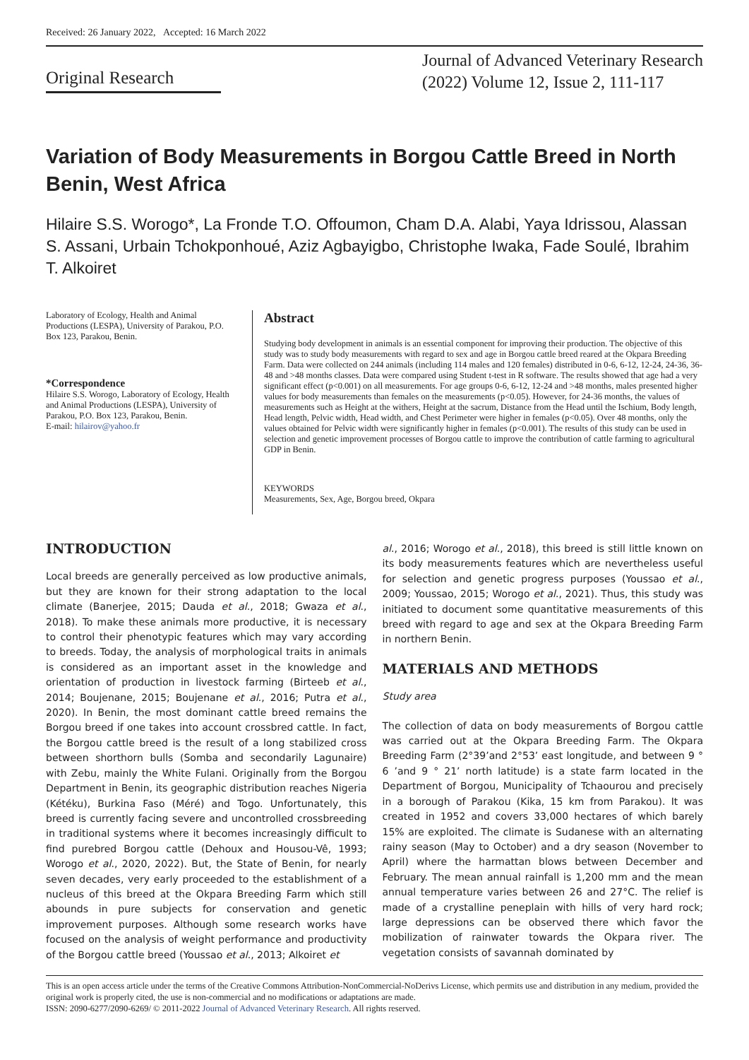Received: 26 January 2022, Accepted: 16 March 2022
Original Research
Journal of Advanced Veterinary Research
(2022) Volume 12, Issue 2, 111-117
Variation of Body Measurements in Borgou Cattle Breed in North Benin, West Africa
Hilaire S.S. Worogo*, La Fronde T.O. Offoumon, Cham D.A. Alabi, Yaya Idrissou, Alassan S. Assani, Urbain Tchokponhoué, Aziz Agbayigbo, Christophe Iwaka, Fade Soulé, Ibrahim T. Alkoiret
Laboratory of Ecology, Health and Animal Productions (LESPA), University of Parakou, P.O. Box 123, Parakou, Benin.
*Correspondence
Hilaire S.S. Worogo, Laboratory of Ecology, Health and Animal Productions (LESPA), University of Parakou, P.O. Box 123, Parakou, Benin.
E-mail: hilairov@yahoo.fr
Abstract
Studying body development in animals is an essential component for improving their production. The objective of this study was to study body measurements with regard to sex and age in Borgou cattle breed reared at the Okpara Breeding Farm. Data were collected on 244 animals (including 114 males and 120 females) distributed in 0-6, 6-12, 12-24, 24-36, 36-48 and >48 months classes. Data were compared using Student t-test in R software. The results showed that age had a very significant effect (p<0.001) on all measurements. For age groups 0-6, 6-12, 12-24 and >48 months, males presented higher values for body measurements than females on the measurements (p<0.05). However, for 24-36 months, the values of measurements such as Height at the withers, Height at the sacrum, Distance from the Head until the Ischium, Body length, Head length, Pelvic width, Head width, and Chest Perimeter were higher in females (p<0.05). Over 48 months, only the values obtained for Pelvic width were significantly higher in females (p<0.001). The results of this study can be used in selection and genetic improvement processes of Borgou cattle to improve the contribution of cattle farming to agricultural GDP in Benin.
KEYWORDS
Measurements, Sex, Age, Borgou breed, Okpara
INTRODUCTION
Local breeds are generally perceived as low productive animals, but they are known for their strong adaptation to the local climate (Banerjee, 2015; Dauda et al., 2018; Gwaza et al., 2018). To make these animals more productive, it is necessary to control their phenotypic features which may vary according to breeds. Today, the analysis of morphological traits in animals is considered as an important asset in the knowledge and orientation of production in livestock farming (Birteeb et al., 2014; Boujenane, 2015; Boujenane et al., 2016; Putra et al., 2020). In Benin, the most dominant cattle breed remains the Borgou breed if one takes into account crossbred cattle. In fact, the Borgou cattle breed is the result of a long stabilized cross between shorthorn bulls (Somba and secondarily Lagunaire) with Zebu, mainly the White Fulani. Originally from the Borgou Department in Benin, its geographic distribution reaches Nigeria (Kétéku), Burkina Faso (Méré) and Togo. Unfortunately, this breed is currently facing severe and uncontrolled crossbreeding in traditional systems where it becomes increasingly difficult to find purebred Borgou cattle (Dehoux and Housou-Vê, 1993; Worogo et al., 2020, 2022). But, the State of Benin, for nearly seven decades, very early proceeded to the establishment of a nucleus of this breed at the Okpara Breeding Farm which still abounds in pure subjects for conservation and genetic improvement purposes. Although some research works have focused on the analysis of weight performance and productivity of the Borgou cattle breed (Youssao et al., 2013; Alkoiret et
al., 2016; Worogo et al., 2018), this breed is still little known on its body measurements features which are nevertheless useful for selection and genetic progress purposes (Youssao et al., 2009; Youssao, 2015; Worogo et al., 2021). Thus, this study was initiated to document some quantitative measurements of this breed with regard to age and sex at the Okpara Breeding Farm in northern Benin.
MATERIALS AND METHODS
Study area
The collection of data on body measurements of Borgou cattle was carried out at the Okpara Breeding Farm. The Okpara Breeding Farm (2°39’and 2°53’ east longitude, and between 9 ° 6 ’and 9 ° 21’ north latitude) is a state farm located in the Department of Borgou, Municipality of Tchaourou and precisely in a borough of Parakou (Kika, 15 km from Parakou). It was created in 1952 and covers 33,000 hectares of which barely 15% are exploited. The climate is Sudanese with an alternating rainy season (May to October) and a dry season (November to April) where the harmattan blows between December and February. The mean annual rainfall is 1,200 mm and the mean annual temperature varies between 26 and 27°C. The relief is made of a crystalline peneplain with hills of very hard rock; large depressions can be observed there which favor the mobilization of rainwater towards the Okpara river. The vegetation consists of savannah dominated by
This is an open access article under the terms of the Creative Commons Attribution-NonCommercial-NoDerivs License, which permits use and distribution in any medium, provided the original work is properly cited, the use is non-commercial and no modifications or adaptations are made.
ISSN: 2090-6277/2090-6269/ © 2011-2022 Journal of Advanced Veterinary Research. All rights reserved.